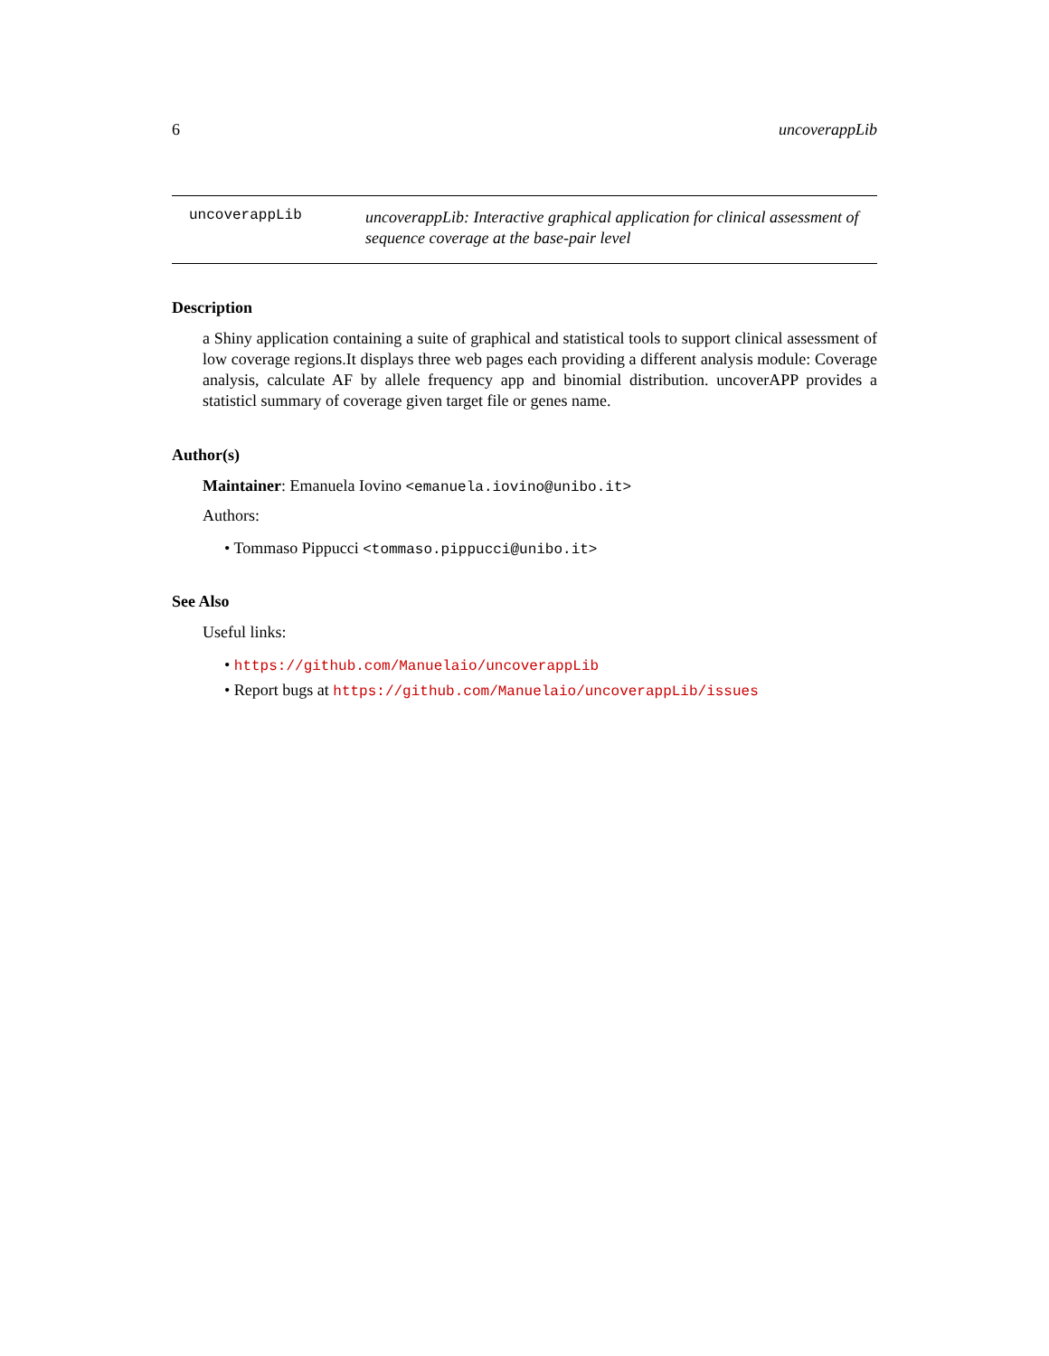6 uncoverappLib
uncoverappLib
uncoverappLib: Interactive graphical application for clinical assessment of sequence coverage at the base-pair level
Description
a Shiny application containing a suite of graphical and statistical tools to support clinical assessment of low coverage regions.It displays three web pages each providing a different analysis module: Coverage analysis, calculate AF by allele frequency app and binomial distribution. uncoverAPP provides a statisticl summary of coverage given target file or genes name.
Author(s)
Maintainer: Emanuela Iovino <emanuela.iovino@unibo.it>
Authors:
• Tommaso Pippucci <tommaso.pippucci@unibo.it>
See Also
Useful links:
• https://github.com/Manuelaio/uncoverappLib
• Report bugs at https://github.com/Manuelaio/uncoverappLib/issues